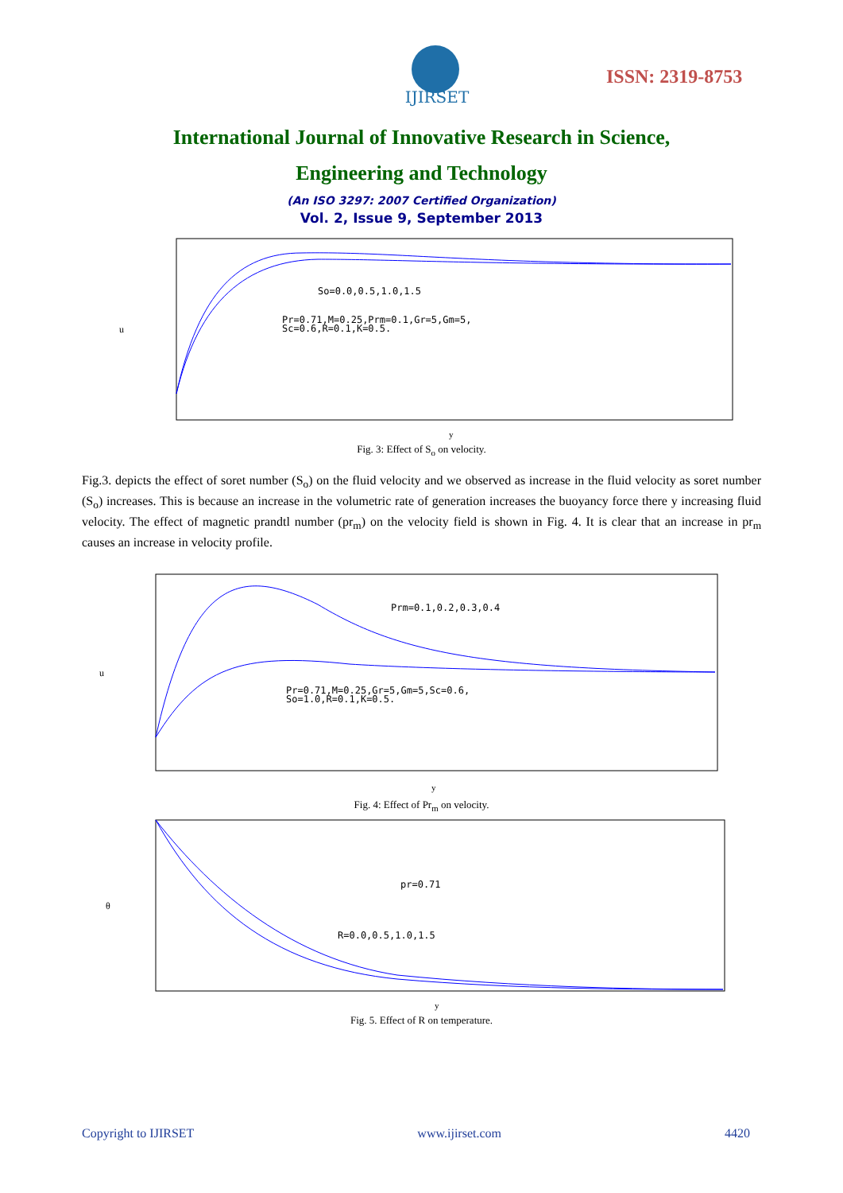IJIRSET
ISSN: 2319-8753
International Journal of Innovative Research in Science,
Engineering and Technology
(An ISO 3297: 2007 Certified Organization)
Vol. 2, Issue 9, September 2013
So=0.0,0.5,1.0,1.5
Pr=0.71,M=0.25,Prm=0.1,Gr=5,Gm=5,
Sc=0.6,R=0.1,K=0.5.
y
u
Fig. 3: Effect of S<sub>o</sub> on velocity.
Fig.3. depicts the effect of soret number (S<sub>o</sub>) on the fluid velocity and we observed as increase in the fluid velocity as soret number (S<sub>o</sub>) increases. This is because an increase in the volumetric rate of generation increases the buoyancy force there y increasing fluid velocity. The effect of magnetic prandtl number (pr<sub>m</sub>) on the velocity field is shown in Fig. 4. It is clear that an increase in pr<sub>m</sub> causes an increase in velocity profile.
Prm=0.1,0.2,0.3,0.4
Pr=0.71,M=0.25,Gr=5,Gm=5,Sc=0.6,
So=1.0,R=0.1,K=0.5.
y
u
Fig. 4: Effect of Pr<sub>m</sub> on velocity.
pr=0.71
R=0.0,0.5,1.0,1.5
y
θ
Fig. 5. Effect of R on temperature.
Copyright to IJIRSET www.ijirset.com 4420